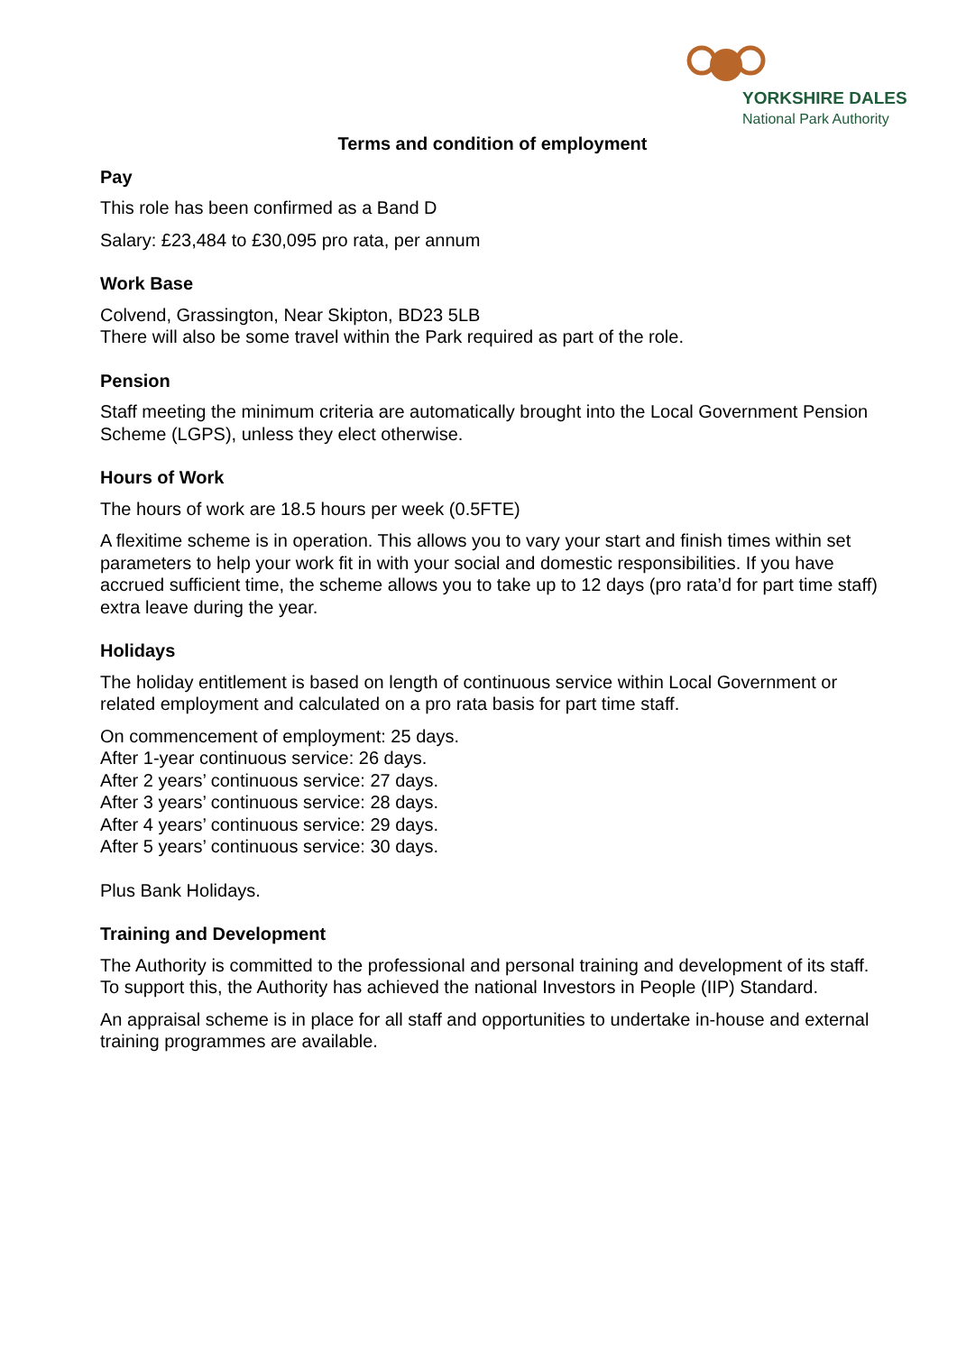YORKSHIRE DALES
National Park Authority
Terms and condition of employment
Pay
This role has been confirmed as a Band D
Salary: £23,484 to £30,095 pro rata, per annum
Work Base
Colvend, Grassington, Near Skipton, BD23 5LB
There will also be some travel within the Park required as part of the role.
Pension
Staff meeting the minimum criteria are automatically brought into the Local Government Pension Scheme (LGPS), unless they elect otherwise.
Hours of Work
The hours of work are 18.5 hours per week (0.5FTE)
A flexitime scheme is in operation. This allows you to vary your start and finish times within set parameters to help your work fit in with your social and domestic responsibilities. If you have accrued sufficient time, the scheme allows you to take up to 12 days (pro rata’d for part time staff) extra leave during the year.
Holidays
The holiday entitlement is based on length of continuous service within Local Government or related employment and calculated on a pro rata basis for part time staff.
On commencement of employment: 25 days.
After 1-year continuous service: 26 days.
After 2 years’ continuous service: 27 days.
After 3 years’ continuous service: 28 days.
After 4 years’ continuous service: 29 days.
After 5 years’ continuous service: 30 days.
Plus Bank Holidays.
Training and Development
The Authority is committed to the professional and personal training and development of its staff. To support this, the Authority has achieved the national Investors in People (IIP) Standard.
An appraisal scheme is in place for all staff and opportunities to undertake in-house and external training programmes are available.